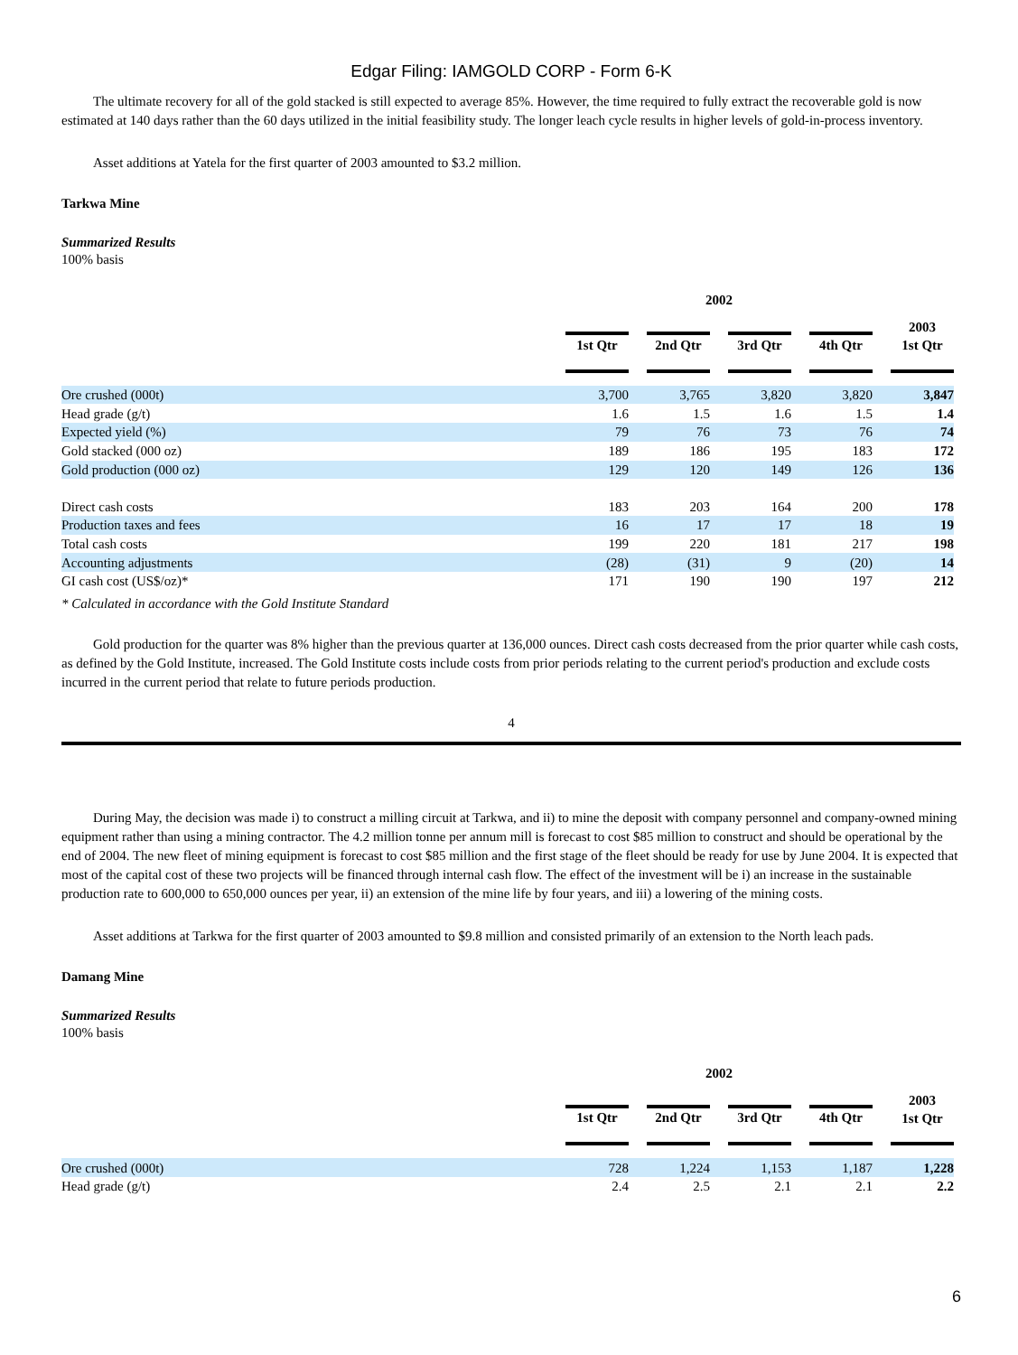Edgar Filing: IAMGOLD CORP - Form 6-K
The ultimate recovery for all of the gold stacked is still expected to average 85%. However, the time required to fully extract the recoverable gold is now estimated at 140 days rather than the 60 days utilized in the initial feasibility study. The longer leach cycle results in higher levels of gold-in-process inventory.
Asset additions at Yatela for the first quarter of 2003 amounted to $3.2 million.
Tarkwa Mine
Summarized Results
100% basis
| | 2002 | | | | | | | | | |
| --- | --- | --- | --- | --- | --- | --- | --- | --- | --- | --- |
| | | | | | | | | | | 2003 1st Qtr |
| | 1st Qtr | | | 2nd Qtr | | 3rd Qtr | | 4th Qtr | | |
| Ore crushed (000t) | | 3,700 | | 3,765 | | 3,820 | | 3,820 | | 3,847 |
| Head grade (g/t) | | 1.6 | | 1.5 | | 1.6 | | 1.5 | | 1.4 |
| Expected yield (%) | | 79 | | 76 | | 73 | | 76 | | 74 |
| Gold stacked (000 oz) | | 189 | | 186 | | 195 | | 183 | | 172 |
| Gold production (000 oz) | | 129 | | 120 | | 149 | | 126 | | 136 |
| Direct cash costs | | 183 | | 203 | | 164 | | 200 | | 178 |
| Production taxes and fees | | 16 | | 17 | | 17 | | 18 | | 19 |
| Total cash costs | | 199 | | 220 | | 181 | | 217 | | 198 |
| Accounting adjustments | | (28) | | (31) | | 9 | | (20) | | 14 |
| GI cash cost (US$/oz)* | | 171 | | 190 | | 190 | | 197 | | 212 |
* Calculated in accordance with the Gold Institute Standard
Gold production for the quarter was 8% higher than the previous quarter at 136,000 ounces. Direct cash costs decreased from the prior quarter while cash costs, as defined by the Gold Institute, increased. The Gold Institute costs include costs from prior periods relating to the current period's production and exclude costs incurred in the current period that relate to future periods production.
4
During May, the decision was made i) to construct a milling circuit at Tarkwa, and ii) to mine the deposit with company personnel and company-owned mining equipment rather than using a mining contractor. The 4.2 million tonne per annum mill is forecast to cost $85 million to construct and should be operational by the end of 2004. The new fleet of mining equipment is forecast to cost $85 million and the first stage of the fleet should be ready for use by June 2004. It is expected that most of the capital cost of these two projects will be financed through internal cash flow. The effect of the investment will be i) an increase in the sustainable production rate to 600,000 to 650,000 ounces per year, ii) an extension of the mine life by four years, and iii) a lowering of the mining costs.
Asset additions at Tarkwa for the first quarter of 2003 amounted to $9.8 million and consisted primarily of an extension to the North leach pads.
Damang Mine
Summarized Results
100% basis
| | 2002 | | | | | | | | | |
| --- | --- | --- | --- | --- | --- | --- | --- | --- | --- | --- |
| | | | | | | | | | | 2003 1st Qtr |
| | 1st Qtr | | | 2nd Qtr | | 3rd Qtr | | 4th Qtr | | |
| Ore crushed (000t) | | 728 | | 1,224 | | 1,153 | | 1,187 | | 1,228 |
| Head grade (g/t) | | 2.4 | | 2.5 | | 2.1 | | 2.1 | | 2.2 |
6